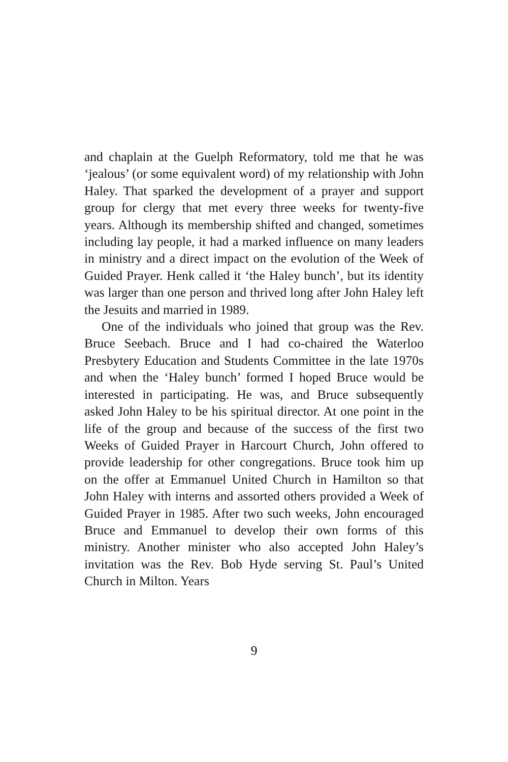and chaplain at the Guelph Reformatory, told me that he was ‘jealous’ (or some equivalent word) of my relationship with John Haley. That sparked the development of a prayer and support group for clergy that met every three weeks for twenty-five years. Although its membership shifted and changed, sometimes including lay people, it had a marked influence on many leaders in ministry and a direct impact on the evolution of the Week of Guided Prayer. Henk called it ‘the Haley bunch’, but its identity was larger than one person and thrived long after John Haley left the Jesuits and married in 1989.
One of the individuals who joined that group was the Rev. Bruce Seebach. Bruce and I had co-chaired the Waterloo Presbytery Education and Students Committee in the late 1970s and when the ‘Haley bunch’ formed I hoped Bruce would be interested in participating. He was, and Bruce subsequently asked John Haley to be his spiritual director. At one point in the life of the group and because of the success of the first two Weeks of Guided Prayer in Harcourt Church, John offered to provide leadership for other congregations. Bruce took him up on the offer at Emmanuel United Church in Hamilton so that John Haley with interns and assorted others provided a Week of Guided Prayer in 1985. After two such weeks, John encouraged Bruce and Emmanuel to develop their own forms of this ministry. Another minister who also accepted John Haley’s invitation was the Rev. Bob Hyde serving St. Paul’s United Church in Milton. Years
9